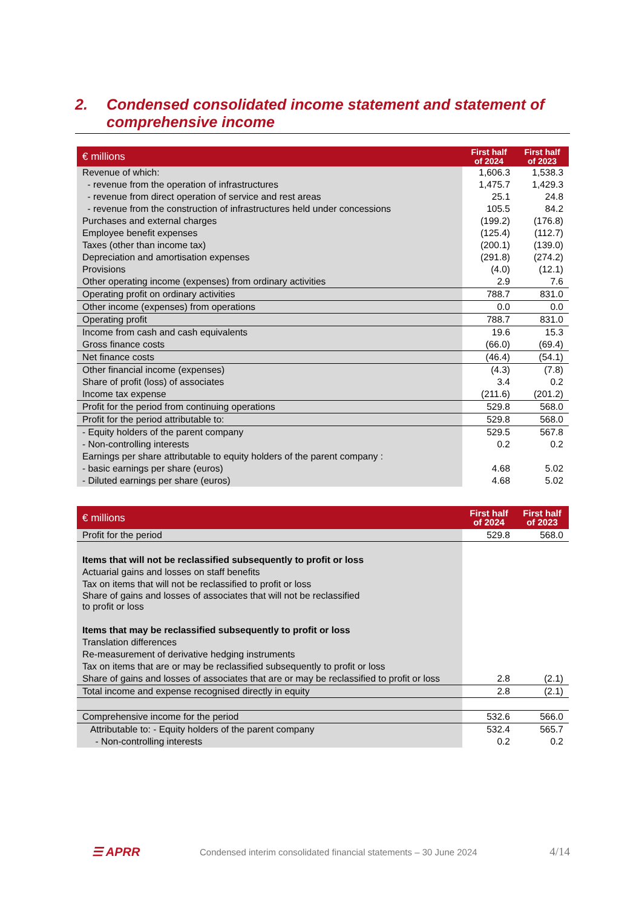2. Condensed consolidated income statement and statement of comprehensive income
| € millions | First half of 2024 | First half of 2023 |
| --- | --- | --- |
| Revenue of which: | 1,606.3 | 1,538.3 |
| - revenue from the operation of infrastructures | 1,475.7 | 1,429.3 |
| - revenue from direct operation of service and rest areas | 25.1 | 24.8 |
| - revenue from the construction of infrastructures held under concessions | 105.5 | 84.2 |
| Purchases and external charges | (199.2) | (176.8) |
| Employee benefit expenses | (125.4) | (112.7) |
| Taxes (other than income tax) | (200.1) | (139.0) |
| Depreciation and amortisation expenses | (291.8) | (274.2) |
| Provisions | (4.0) | (12.1) |
| Other operating income (expenses) from ordinary activities | 2.9 | 7.6 |
| Operating profit on ordinary activities | 788.7 | 831.0 |
| Other income (expenses) from operations | 0.0 | 0.0 |
| Operating profit | 788.7 | 831.0 |
| Income from cash and cash equivalents | 19.6 | 15.3 |
| Gross finance costs | (66.0) | (69.4) |
| Net finance costs | (46.4) | (54.1) |
| Other financial income (expenses) | (4.3) | (7.8) |
| Share of profit (loss) of associates | 3.4 | 0.2 |
| Income tax expense | (211.6) | (201.2) |
| Profit for the period from continuing operations | 529.8 | 568.0 |
| Profit for the period attributable to: | 529.8 | 568.0 |
| - Equity holders of the parent company | 529.5 | 567.8 |
| - Non-controlling interests | 0.2 | 0.2 |
| Earnings per share attributable to equity holders of the parent company : | | |
| - basic earnings per share (euros) | 4.68 | 5.02 |
| - Diluted earnings per share (euros) | 4.68 | 5.02 |
| € millions | First half of 2024 | First half of 2023 |
| --- | --- | --- |
| Profit for the period | 529.8 | 568.0 |
| Items that will not be reclassified subsequently to profit or loss | | |
| Actuarial gains and losses on staff benefits | | |
| Tax on items that will not be reclassified to profit or loss | | |
| Share of gains and losses of associates that will not be reclassified to profit or loss | | |
| Items that may be reclassified subsequently to profit or loss | | |
| Translation differences | | |
| Re-measurement of derivative hedging instruments | | |
| Tax on items that are or may be reclassified subsequently to profit or loss | | |
| Share of gains and losses of associates that are or may be reclassified to profit or loss | 2.8 | (2.1) |
| Total income and expense recognised directly in equity | 2.8 | (2.1) |
| Comprehensive income for the period | 532.6 | 566.0 |
| Attributable to: - Equity holders of the parent company | 532.4 | 565.7 |
| - Non-controlling interests | 0.2 | 0.2 |
☰ APRR Condensed interim consolidated financial statements – 30 June 2024 4/14